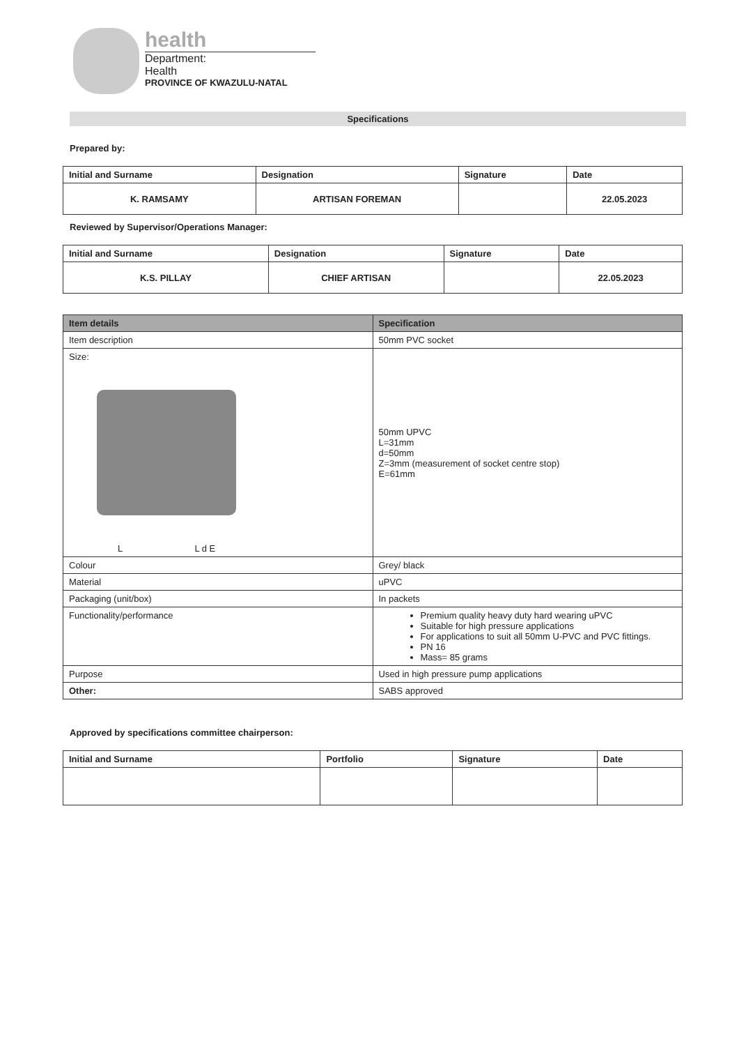health
Department:
Health
PROVINCE OF KWAZULU-NATAL
Specifications
Prepared by:
| Initial and Surname | Designation | Signature | Date |
| --- | --- | --- | --- |
| K. RAMSAMY | ARTISAN FOREMAN | | 22.05.2023 |
Reviewed by Supervisor/Operations Manager:
| Initial and Surname | Designation | Signature | Date |
| --- | --- | --- | --- |
| K.S. PILLAY | CHIEF ARTISAN | | 22.05.2023 |
| Item details | Specification |
| --- | --- |
| Item description | 50mm PVC socket |
| Size: L L d E | 50mm UPVC L=31mm d=50mm Z=3mm (measurement of socket centre stop) E=61mm |
| Colour | Grey/ black |
| Material | uPVC |
| Packaging (unit/box) | In packets |
| Functionality/performance | Premium quality heavy duty hard wearing uPVC Suitable for high pressure applications For applications to suit all 50mm U-PVC and PVC fittings. PN 16 Mass= 85 grams |
| Purpose | Used in high pressure pump applications |
| Other: | SABS approved |
Approved by specifications committee chairperson:
| Initial and Surname | Portfolio | Signature | Date |
| --- | --- | --- | --- |